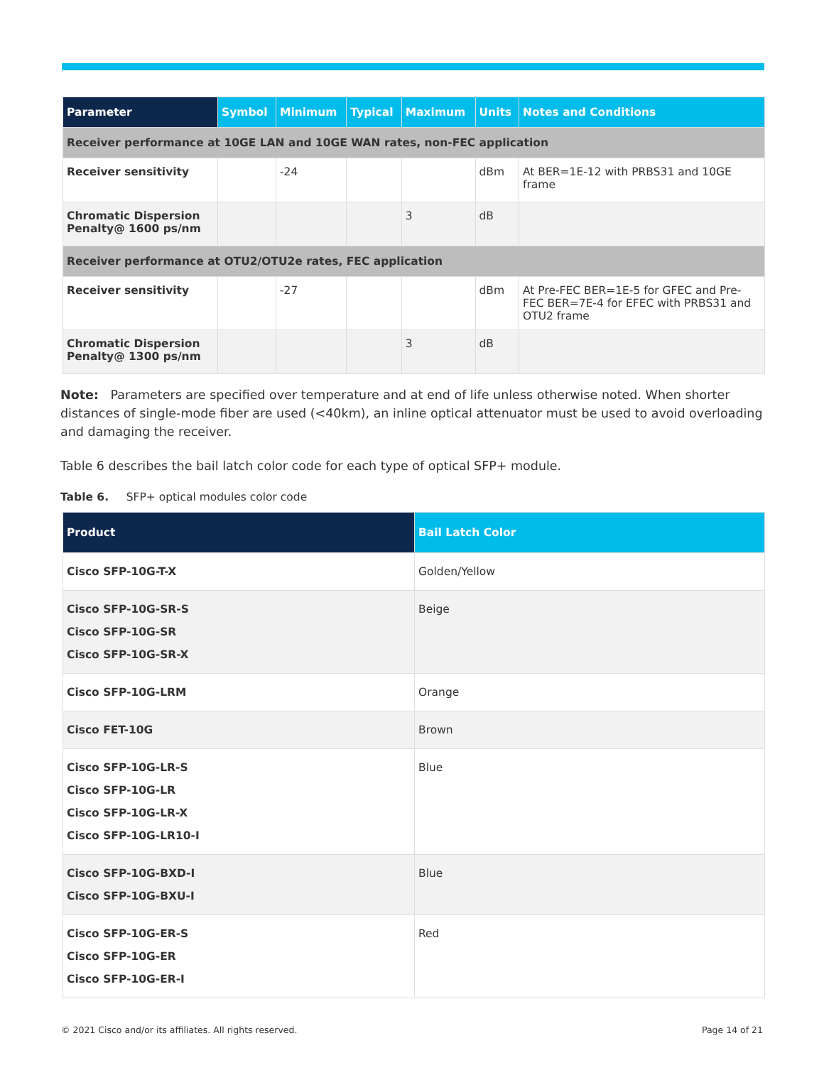| Parameter | Symbol | Minimum | Typical | Maximum | Units | Notes and Conditions |
| --- | --- | --- | --- | --- | --- | --- |
| Receiver performance at 10GE LAN and 10GE WAN rates, non-FEC application | | | | | | |
| Receiver sensitivity | | -24 | | | dBm | At BER=1E-12 with PRBS31 and 10GE frame |
| Chromatic Dispersion Penalty@ 1600 ps/nm | | | | 3 | dB | |
| Receiver performance at OTU2/OTU2e rates, FEC application | | | | | | |
| Receiver sensitivity | | -27 | | | dBm | At Pre-FEC BER=1E-5 for GFEC and Pre-FEC BER=7E-4 for EFEC with PRBS31 and OTU2 frame |
| Chromatic Dispersion Penalty@ 1300 ps/nm | | | | 3 | dB | |
Note: Parameters are specified over temperature and at end of life unless otherwise noted. When shorter distances of single-mode fiber are used (<40km), an inline optical attenuator must be used to avoid overloading and damaging the receiver.
Table 6 describes the bail latch color code for each type of optical SFP+ module.
Table 6. SFP+ optical modules color code
| Product | Bail Latch Color |
| --- | --- |
| Cisco SFP-10G-T-X | Golden/Yellow |
| Cisco SFP-10G-SR-S Cisco SFP-10G-SR Cisco SFP-10G-SR-X | Beige |
| Cisco SFP-10G-LRM | Orange |
| Cisco FET-10G | Brown |
| Cisco SFP-10G-LR-S Cisco SFP-10G-LR Cisco SFP-10G-LR-X Cisco SFP-10G-LR10-I | Blue |
| Cisco SFP-10G-BXD-I Cisco SFP-10G-BXU-I | Blue |
| Cisco SFP-10G-ER-S Cisco SFP-10G-ER Cisco SFP-10G-ER-I | Red |
© 2021 Cisco and/or its affiliates. All rights reserved. Page 14 of 21